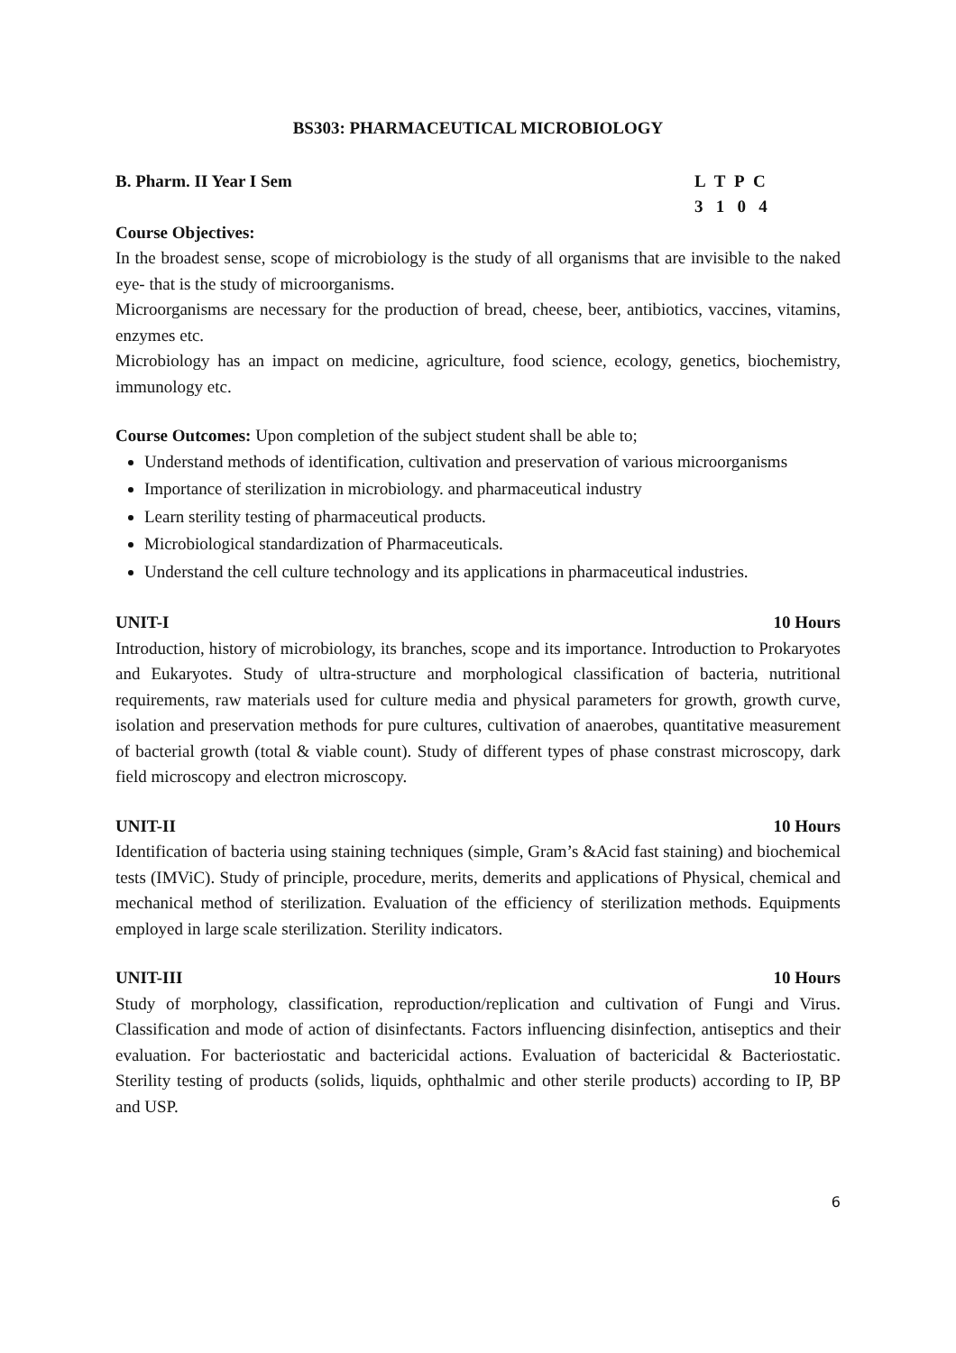BS303: PHARMACEUTICAL MICROBIOLOGY
B. Pharm. II Year I Sem L T P C
3 1 0 4
Course Objectives:
In the broadest sense, scope of microbiology is the study of all organisms that are invisible to the naked eye- that is the study of microorganisms.
Microorganisms are necessary for the production of bread, cheese, beer, antibiotics, vaccines, vitamins, enzymes etc.
Microbiology has an impact on medicine, agriculture, food science, ecology, genetics, biochemistry, immunology etc.
Course Outcomes: Upon completion of the subject student shall be able to;
Understand methods of identification, cultivation and preservation of various microorganisms
Importance of sterilization in microbiology. and pharmaceutical industry
Learn sterility testing of pharmaceutical products.
Microbiological standardization of Pharmaceuticals.
Understand the cell culture technology and its applications in pharmaceutical industries.
UNIT-I 10 Hours
Introduction, history of microbiology, its branches, scope and its importance. Introduction to Prokaryotes and Eukaryotes. Study of ultra-structure and morphological classification of bacteria, nutritional requirements, raw materials used for culture media and physical parameters for growth, growth curve, isolation and preservation methods for pure cultures, cultivation of anaerobes, quantitative measurement of bacterial growth (total & viable count). Study of different types of phase constrast microscopy, dark field microscopy and electron microscopy.
UNIT-II 10 Hours
Identification of bacteria using staining techniques (simple, Gram’s &Acid fast staining) and biochemical tests (IMViC). Study of principle, procedure, merits, demerits and applications of Physical, chemical and mechanical method of sterilization. Evaluation of the efficiency of sterilization methods. Equipments employed in large scale sterilization. Sterility indicators.
UNIT-III 10 Hours
Study of morphology, classification, reproduction/replication and cultivation of Fungi and Virus. Classification and mode of action of disinfectants. Factors influencing disinfection, antiseptics and their evaluation. For bacteriostatic and bactericidal actions. Evaluation of bactericidal & Bacteriostatic. Sterility testing of products (solids, liquids, ophthalmic and other sterile products) according to IP, BP and USP.
6